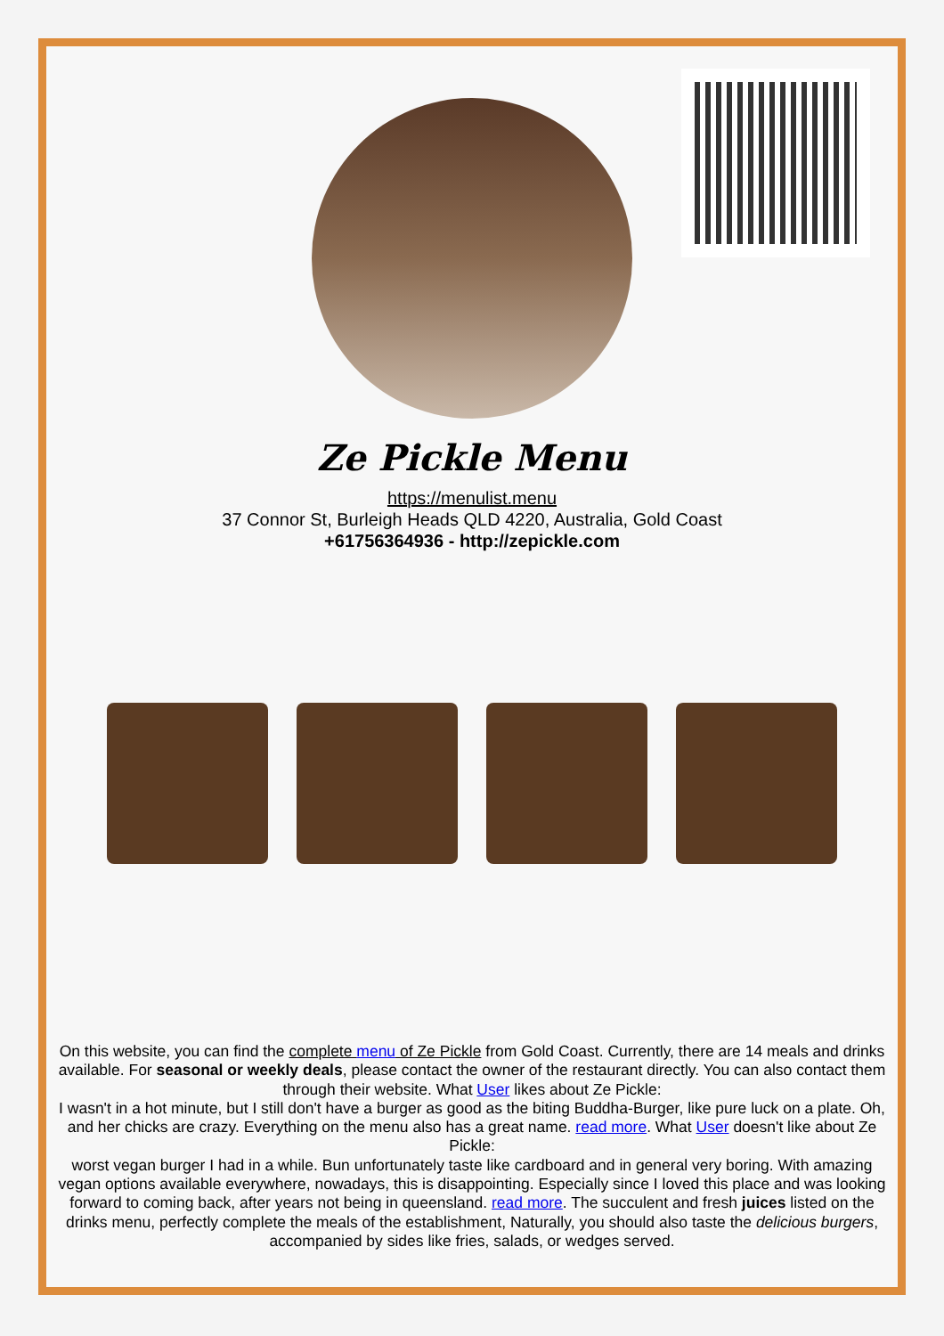Ze Pickle Menu
https://menulist.menu
37 Connor St, Burleigh Heads QLD 4220, Australia, Gold Coast
+61756364936 - http://zepickle.com
On this website, you can find the complete menu of Ze Pickle from Gold Coast. Currently, there are 14 meals and drinks available. For seasonal or weekly deals, please contact the owner of the restaurant directly. You can also contact them through their website. What User likes about Ze Pickle:
I wasn't in a hot minute, but I still don't have a burger as good as the biting Buddha-Burger, like pure luck on a plate. Oh, and her chicks are crazy. Everything on the menu also has a great name. read more. What User doesn't like about Ze Pickle:
worst vegan burger I had in a while. Bun unfortunately taste like cardboard and in general very boring. With amazing vegan options available everywhere, nowadays, this is disappointing. Especially since I loved this place and was looking forward to coming back, after years not being in queensland. read more. The succulent and fresh juices listed on the drinks menu, perfectly complete the meals of the establishment, Naturally, you should also taste the delicious burgers, accompanied by sides like fries, salads, or wedges served.